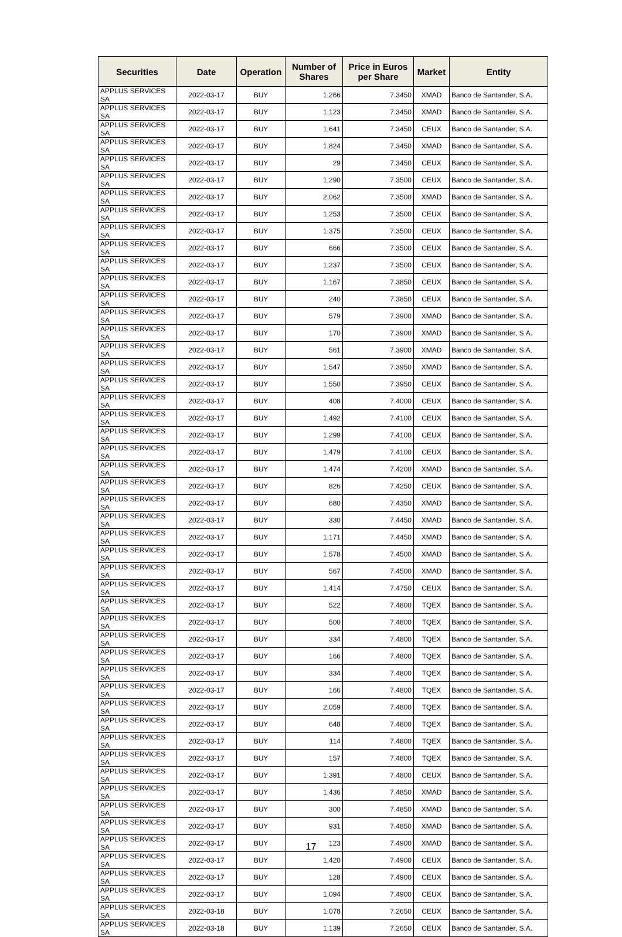| Securities | Date | Operation | Number of Shares | Price in Euros per Share | Market | Entity |
| --- | --- | --- | --- | --- | --- | --- |
| APPLUS SERVICES SA | 2022-03-17 | BUY | 1,266 | 7.3450 | XMAD | Banco de Santander, S.A. |
| APPLUS SERVICES SA | 2022-03-17 | BUY | 1,123 | 7.3450 | XMAD | Banco de Santander, S.A. |
| APPLUS SERVICES SA | 2022-03-17 | BUY | 1,641 | 7.3450 | CEUX | Banco de Santander, S.A. |
| APPLUS SERVICES SA | 2022-03-17 | BUY | 1,824 | 7.3450 | XMAD | Banco de Santander, S.A. |
| APPLUS SERVICES SA | 2022-03-17 | BUY | 29 | 7.3450 | CEUX | Banco de Santander, S.A. |
| APPLUS SERVICES SA | 2022-03-17 | BUY | 1,290 | 7.3500 | CEUX | Banco de Santander, S.A. |
| APPLUS SERVICES SA | 2022-03-17 | BUY | 2,062 | 7.3500 | XMAD | Banco de Santander, S.A. |
| APPLUS SERVICES SA | 2022-03-17 | BUY | 1,253 | 7.3500 | CEUX | Banco de Santander, S.A. |
| APPLUS SERVICES SA | 2022-03-17 | BUY | 1,375 | 7.3500 | CEUX | Banco de Santander, S.A. |
| APPLUS SERVICES SA | 2022-03-17 | BUY | 666 | 7.3500 | CEUX | Banco de Santander, S.A. |
| APPLUS SERVICES SA | 2022-03-17 | BUY | 1,237 | 7.3500 | CEUX | Banco de Santander, S.A. |
| APPLUS SERVICES SA | 2022-03-17 | BUY | 1,167 | 7.3850 | CEUX | Banco de Santander, S.A. |
| APPLUS SERVICES SA | 2022-03-17 | BUY | 240 | 7.3850 | CEUX | Banco de Santander, S.A. |
| APPLUS SERVICES SA | 2022-03-17 | BUY | 579 | 7.3900 | XMAD | Banco de Santander, S.A. |
| APPLUS SERVICES SA | 2022-03-17 | BUY | 170 | 7.3900 | XMAD | Banco de Santander, S.A. |
| APPLUS SERVICES SA | 2022-03-17 | BUY | 561 | 7.3900 | XMAD | Banco de Santander, S.A. |
| APPLUS SERVICES SA | 2022-03-17 | BUY | 1,547 | 7.3950 | XMAD | Banco de Santander, S.A. |
| APPLUS SERVICES SA | 2022-03-17 | BUY | 1,550 | 7.3950 | CEUX | Banco de Santander, S.A. |
| APPLUS SERVICES SA | 2022-03-17 | BUY | 408 | 7.4000 | CEUX | Banco de Santander, S.A. |
| APPLUS SERVICES SA | 2022-03-17 | BUY | 1,492 | 7.4100 | CEUX | Banco de Santander, S.A. |
| APPLUS SERVICES SA | 2022-03-17 | BUY | 1,299 | 7.4100 | CEUX | Banco de Santander, S.A. |
| APPLUS SERVICES SA | 2022-03-17 | BUY | 1,479 | 7.4100 | CEUX | Banco de Santander, S.A. |
| APPLUS SERVICES SA | 2022-03-17 | BUY | 1,474 | 7.4200 | XMAD | Banco de Santander, S.A. |
| APPLUS SERVICES SA | 2022-03-17 | BUY | 826 | 7.4250 | CEUX | Banco de Santander, S.A. |
| APPLUS SERVICES SA | 2022-03-17 | BUY | 680 | 7.4350 | XMAD | Banco de Santander, S.A. |
| APPLUS SERVICES SA | 2022-03-17 | BUY | 330 | 7.4450 | XMAD | Banco de Santander, S.A. |
| APPLUS SERVICES SA | 2022-03-17 | BUY | 1,171 | 7.4450 | XMAD | Banco de Santander, S.A. |
| APPLUS SERVICES SA | 2022-03-17 | BUY | 1,578 | 7.4500 | XMAD | Banco de Santander, S.A. |
| APPLUS SERVICES SA | 2022-03-17 | BUY | 567 | 7.4500 | XMAD | Banco de Santander, S.A. |
| APPLUS SERVICES SA | 2022-03-17 | BUY | 1,414 | 7.4750 | CEUX | Banco de Santander, S.A. |
| APPLUS SERVICES SA | 2022-03-17 | BUY | 522 | 7.4800 | TQEX | Banco de Santander, S.A. |
| APPLUS SERVICES SA | 2022-03-17 | BUY | 500 | 7.4800 | TQEX | Banco de Santander, S.A. |
| APPLUS SERVICES SA | 2022-03-17 | BUY | 334 | 7.4800 | TQEX | Banco de Santander, S.A. |
| APPLUS SERVICES SA | 2022-03-17 | BUY | 166 | 7.4800 | TQEX | Banco de Santander, S.A. |
| APPLUS SERVICES SA | 2022-03-17 | BUY | 334 | 7.4800 | TQEX | Banco de Santander, S.A. |
| APPLUS SERVICES SA | 2022-03-17 | BUY | 166 | 7.4800 | TQEX | Banco de Santander, S.A. |
| APPLUS SERVICES SA | 2022-03-17 | BUY | 2,059 | 7.4800 | TQEX | Banco de Santander, S.A. |
| APPLUS SERVICES SA | 2022-03-17 | BUY | 648 | 7.4800 | TQEX | Banco de Santander, S.A. |
| APPLUS SERVICES SA | 2022-03-17 | BUY | 114 | 7.4800 | TQEX | Banco de Santander, S.A. |
| APPLUS SERVICES SA | 2022-03-17 | BUY | 157 | 7.4800 | TQEX | Banco de Santander, S.A. |
| APPLUS SERVICES SA | 2022-03-17 | BUY | 1,391 | 7.4800 | CEUX | Banco de Santander, S.A. |
| APPLUS SERVICES SA | 2022-03-17 | BUY | 1,436 | 7.4850 | XMAD | Banco de Santander, S.A. |
| APPLUS SERVICES SA | 2022-03-17 | BUY | 300 | 7.4850 | XMAD | Banco de Santander, S.A. |
| APPLUS SERVICES SA | 2022-03-17 | BUY | 931 | 7.4850 | XMAD | Banco de Santander, S.A. |
| APPLUS SERVICES SA | 2022-03-17 | BUY | 123 | 7.4900 | XMAD | Banco de Santander, S.A. |
| APPLUS SERVICES SA | 2022-03-17 | BUY | 1,420 | 7.4900 | CEUX | Banco de Santander, S.A. |
| APPLUS SERVICES SA | 2022-03-17 | BUY | 128 | 7.4900 | CEUX | Banco de Santander, S.A. |
| APPLUS SERVICES SA | 2022-03-17 | BUY | 1,094 | 7.4900 | CEUX | Banco de Santander, S.A. |
| APPLUS SERVICES SA | 2022-03-18 | BUY | 1,078 | 7.2650 | CEUX | Banco de Santander, S.A. |
| APPLUS SERVICES SA | 2022-03-18 | BUY | 1,139 | 7.2650 | CEUX | Banco de Santander, S.A. |
17